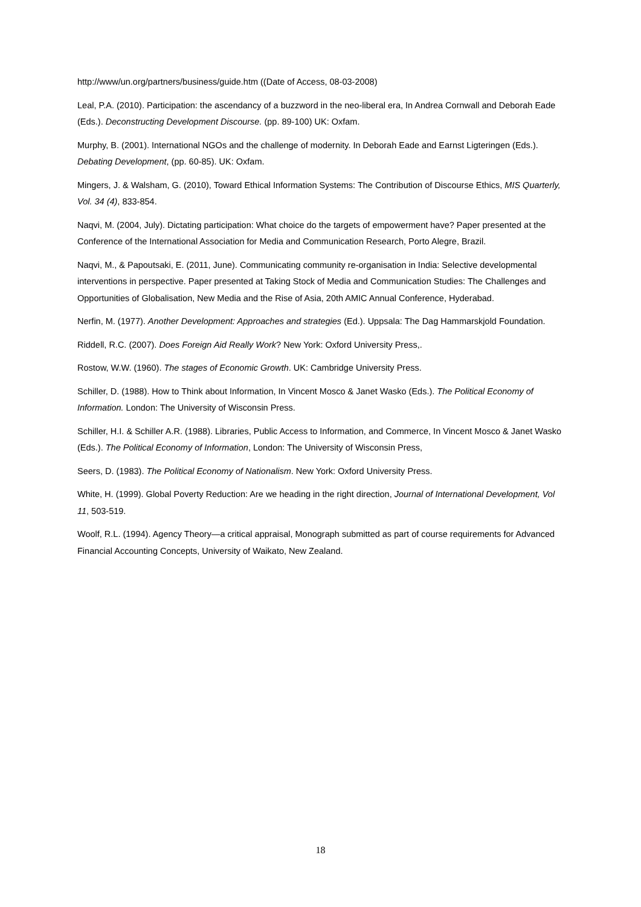http://www/un.org/partners/business/guide.htm ((Date of Access, 08-03-2008)
Leal, P.A. (2010). Participation: the ascendancy of a buzzword in the neo-liberal era, In Andrea Cornwall and Deborah Eade (Eds.). Deconstructing Development Discourse. (pp. 89-100) UK: Oxfam.
Murphy, B. (2001). International NGOs and the challenge of modernity. In Deborah Eade and Earnst Ligteringen (Eds.). Debating Development, (pp. 60-85). UK: Oxfam.
Mingers, J. & Walsham, G. (2010), Toward Ethical Information Systems: The Contribution of Discourse Ethics, MIS Quarterly, Vol. 34 (4), 833-854.
Naqvi, M. (2004, July). Dictating participation: What choice do the targets of empowerment have? Paper presented at the Conference of the International Association for Media and Communication Research, Porto Alegre, Brazil.
Naqvi, M., & Papoutsaki, E. (2011, June). Communicating community re-organisation in India: Selective developmental interventions in perspective. Paper presented at Taking Stock of Media and Communication Studies: The Challenges and Opportunities of Globalisation, New Media and the Rise of Asia, 20th AMIC Annual Conference, Hyderabad.
Nerfin, M. (1977). Another Development: Approaches and strategies (Ed.). Uppsala: The Dag Hammarskjold Foundation.
Riddell, R.C. (2007). Does Foreign Aid Really Work? New York: Oxford University Press,.
Rostow, W.W. (1960). The stages of Economic Growth. UK: Cambridge University Press.
Schiller, D. (1988). How to Think about Information, In Vincent Mosco & Janet Wasko (Eds.). The Political Economy of Information. London: The University of Wisconsin Press.
Schiller, H.I. & Schiller A.R. (1988). Libraries, Public Access to Information, and Commerce, In Vincent Mosco & Janet Wasko (Eds.). The Political Economy of Information, London: The University of Wisconsin Press,
Seers, D. (1983). The Political Economy of Nationalism. New York: Oxford University Press.
White, H. (1999). Global Poverty Reduction: Are we heading in the right direction, Journal of International Development, Vol 11, 503-519.
Woolf, R.L. (1994). Agency Theory—a critical appraisal, Monograph submitted as part of course requirements for Advanced Financial Accounting Concepts, University of Waikato, New Zealand.
18